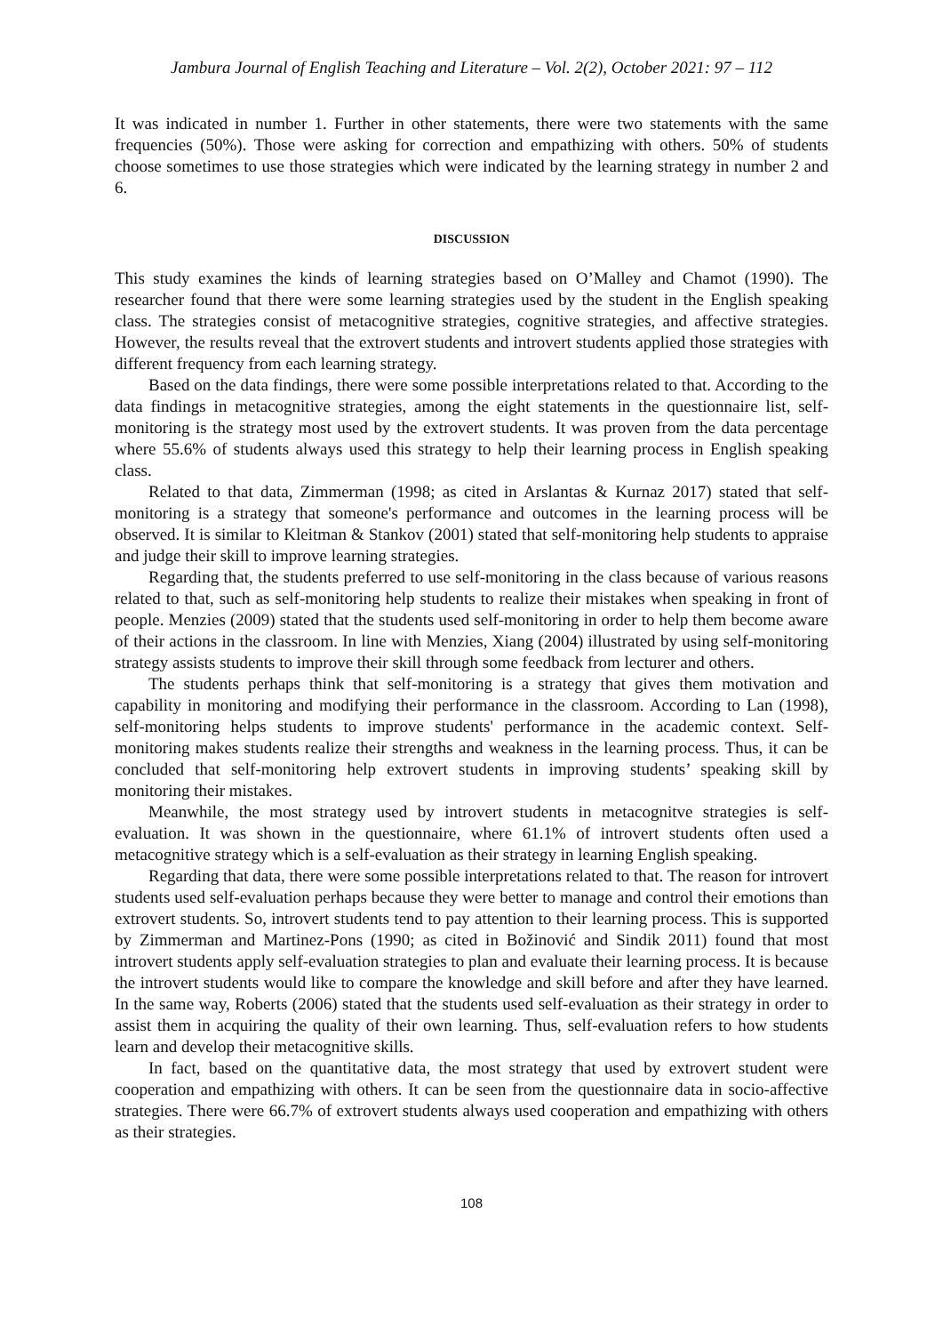Jambura Journal of English Teaching and Literature – Vol. 2(2), October 2021: 97 – 112
It was indicated in number 1. Further in other statements, there were two statements with the same frequencies (50%). Those were asking for correction and empathizing with others. 50% of students choose sometimes to use those strategies which were indicated by the learning strategy in number 2 and 6.
DISCUSSION
This study examines the kinds of learning strategies based on O’Malley and Chamot (1990). The researcher found that there were some learning strategies used by the student in the English speaking class. The strategies consist of metacognitive strategies, cognitive strategies, and affective strategies. However, the results reveal that the extrovert students and introvert students applied those strategies with different frequency from each learning strategy.
Based on the data findings, there were some possible interpretations related to that. According to the data findings in metacognitive strategies, among the eight statements in the questionnaire list, self-monitoring is the strategy most used by the extrovert students. It was proven from the data percentage where 55.6% of students always used this strategy to help their learning process in English speaking class.
Related to that data, Zimmerman (1998; as cited in Arslantas & Kurnaz 2017) stated that self-monitoring is a strategy that someone's performance and outcomes in the learning process will be observed. It is similar to Kleitman & Stankov (2001) stated that self-monitoring help students to appraise and judge their skill to improve learning strategies.
Regarding that, the students preferred to use self-monitoring in the class because of various reasons related to that, such as self-monitoring help students to realize their mistakes when speaking in front of people. Menzies (2009) stated that the students used self-monitoring in order to help them become aware of their actions in the classroom. In line with Menzies, Xiang (2004) illustrated by using self-monitoring strategy assists students to improve their skill through some feedback from lecturer and others.
The students perhaps think that self-monitoring is a strategy that gives them motivation and capability in monitoring and modifying their performance in the classroom. According to Lan (1998), self-monitoring helps students to improve students' performance in the academic context. Self-monitoring makes students realize their strengths and weakness in the learning process. Thus, it can be concluded that self-monitoring help extrovert students in improving students’ speaking skill by monitoring their mistakes.
Meanwhile, the most strategy used by introvert students in metacognitve strategies is self-evaluation. It was shown in the questionnaire, where 61.1% of introvert students often used a metacognitive strategy which is a self-evaluation as their strategy in learning English speaking.
Regarding that data, there were some possible interpretations related to that. The reason for introvert students used self-evaluation perhaps because they were better to manage and control their emotions than extrovert students. So, introvert students tend to pay attention to their learning process. This is supported by Zimmerman and Martinez-Pons (1990; as cited in Božinović and Sindik 2011) found that most introvert students apply self-evaluation strategies to plan and evaluate their learning process. It is because the introvert students would like to compare the knowledge and skill before and after they have learned. In the same way, Roberts (2006) stated that the students used self-evaluation as their strategy in order to assist them in acquiring the quality of their own learning. Thus, self-evaluation refers to how students learn and develop their metacognitive skills.
In fact, based on the quantitative data, the most strategy that used by extrovert student were cooperation and empathizing with others. It can be seen from the questionnaire data in socio-affective strategies. There were 66.7% of extrovert students always used cooperation and empathizing with others as their strategies.
108